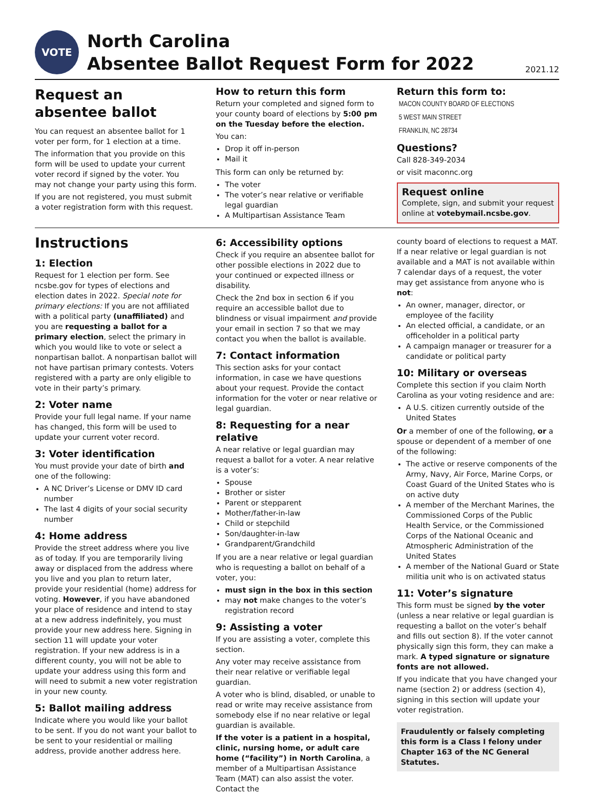VOTE
North Carolina
Absentee Ballot Request Form for 2022
2021.12
Request an absentee ballot
You can request an absentee ballot for 1 voter per form, for 1 election at a time.
The information that you provide on this form will be used to update your current voter record if signed by the voter. You may not change your party using this form.
If you are not registered, you must submit a voter registration form with this request.
How to return this form
Return your completed and signed form to your county board of elections by 5:00 pm on the Tuesday before the election.
You can:
Drop it off in-person
Mail it
This form can only be returned by:
The voter
The voter’s near relative or verifiable legal guardian
A Multipartisan Assistance Team
Return this form to:
MACON COUNTY BOARD OF ELECTIONS
5 WEST MAIN STREET
FRANKLIN, NC 28734
Questions?
Call 828-349-2034
or visit maconnc.org
Request online
Complete, sign, and submit your request online at votebymail.ncsbe.gov.
Instructions
1: Election
Request for 1 election per form. See ncsbe.gov for types of elections and election dates in 2022. Special note for primary elections: If you are not affiliated with a political party (unaffiliated) and you are requesting a ballot for a primary election, select the primary in which you would like to vote or select a nonpartisan ballot. A nonpartisan ballot will not have partisan primary contests. Voters registered with a party are only eligible to vote in their party’s primary.
2: Voter name
Provide your full legal name. If your name has changed, this form will be used to update your current voter record.
3: Voter identification
You must provide your date of birth and one of the following:
A NC Driver’s License or DMV ID card number
The last 4 digits of your social security number
4: Home address
Provide the street address where you live as of today. If you are temporarily living away or displaced from the address where you live and you plan to return later, provide your residential (home) address for voting. However, if you have abandoned your place of residence and intend to stay at a new address indefinitely, you must provide your new address here. Signing in section 11 will update your voter registration. If your new address is in a different county, you will not be able to update your address using this form and will need to submit a new voter registration in your new county.
5: Ballot mailing address
Indicate where you would like your ballot to be sent. If you do not want your ballot to be sent to your residential or mailing address, provide another address here.
6: Accessibility options
Check if you require an absentee ballot for other possible elections in 2022 due to your continued or expected illness or disability.
Check the 2nd box in section 6 if you require an accessible ballot due to blindness or visual impairment and provide your email in section 7 so that we may contact you when the ballot is available.
7: Contact information
This section asks for your contact information, in case we have questions about your request. Provide the contact information for the voter or near relative or legal guardian.
8: Requesting for a near relative
A near relative or legal guardian may request a ballot for a voter. A near relative is a voter’s:
Spouse
Brother or sister
Parent or stepparent
Mother/father-in-law
Child or stepchild
Son/daughter-in-law
Grandparent/Grandchild
If you are a near relative or legal guardian who is requesting a ballot on behalf of a voter, you:
must sign in the box in this section
may not make changes to the voter’s registration record
9: Assisting a voter
If you are assisting a voter, complete this section.
Any voter may receive assistance from their near relative or verifiable legal guardian.
A voter who is blind, disabled, or unable to read or write may receive assistance from somebody else if no near relative or legal guardian is available.
If the voter is a patient in a hospital, clinic, nursing home, or adult care home (“facility”) in North Carolina, a member of a Multipartisan Assistance Team (MAT) can also assist the voter. Contact the
county board of elections to request a MAT. If a near relative or legal guardian is not available and a MAT is not available within 7 calendar days of a request, the voter may get assistance from anyone who is not:
An owner, manager, director, or employee of the facility
An elected official, a candidate, or an officeholder in a political party
A campaign manager or treasurer for a candidate or political party
10: Military or overseas
Complete this section if you claim North Carolina as your voting residence and are:
A U.S. citizen currently outside of the United States
Or a member of one of the following, or a spouse or dependent of a member of one of the following:
The active or reserve components of the Army, Navy, Air Force, Marine Corps, or Coast Guard of the United States who is on active duty
A member of the Merchant Marines, the Commissioned Corps of the Public Health Service, or the Commissioned Corps of the National Oceanic and Atmospheric Administration of the United States
A member of the National Guard or State militia unit who is on activated status
11: Voter’s signature
This form must be signed by the voter (unless a near relative or legal guardian is requesting a ballot on the voter’s behalf and fills out section 8). If the voter cannot physically sign this form, they can make a mark. A typed signature or signature fonts are not allowed.
If you indicate that you have changed your name (section 2) or address (section 4), signing in this section will update your voter registration.
Fraudulently or falsely completing this form is a Class I felony under Chapter 163 of the NC General Statutes.